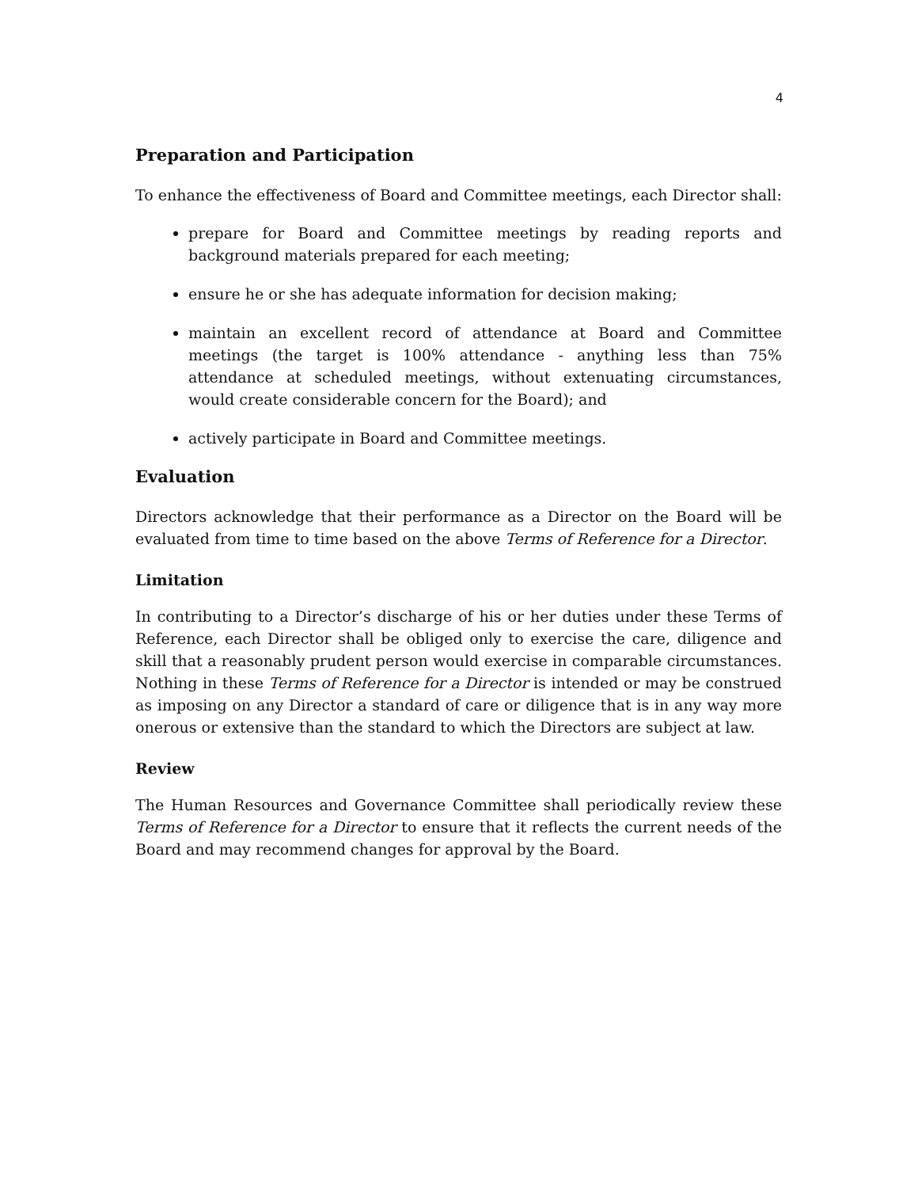4
Preparation and Participation
To enhance the effectiveness of Board and Committee meetings, each Director shall:
prepare for Board and Committee meetings by reading reports and background materials prepared for each meeting;
ensure he or she has adequate information for decision making;
maintain an excellent record of attendance at Board and Committee meetings (the target is 100% attendance - anything less than 75% attendance at scheduled meetings, without extenuating circumstances, would create considerable concern for the Board); and
actively participate in Board and Committee meetings.
Evaluation
Directors acknowledge that their performance as a Director on the Board will be evaluated from time to time based on the above Terms of Reference for a Director.
Limitation
In contributing to a Director’s discharge of his or her duties under these Terms of Reference, each Director shall be obliged only to exercise the care, diligence and skill that a reasonably prudent person would exercise in comparable circumstances. Nothing in these Terms of Reference for a Director is intended or may be construed as imposing on any Director a standard of care or diligence that is in any way more onerous or extensive than the standard to which the Directors are subject at law.
Review
The Human Resources and Governance Committee shall periodically review these Terms of Reference for a Director to ensure that it reflects the current needs of the Board and may recommend changes for approval by the Board.